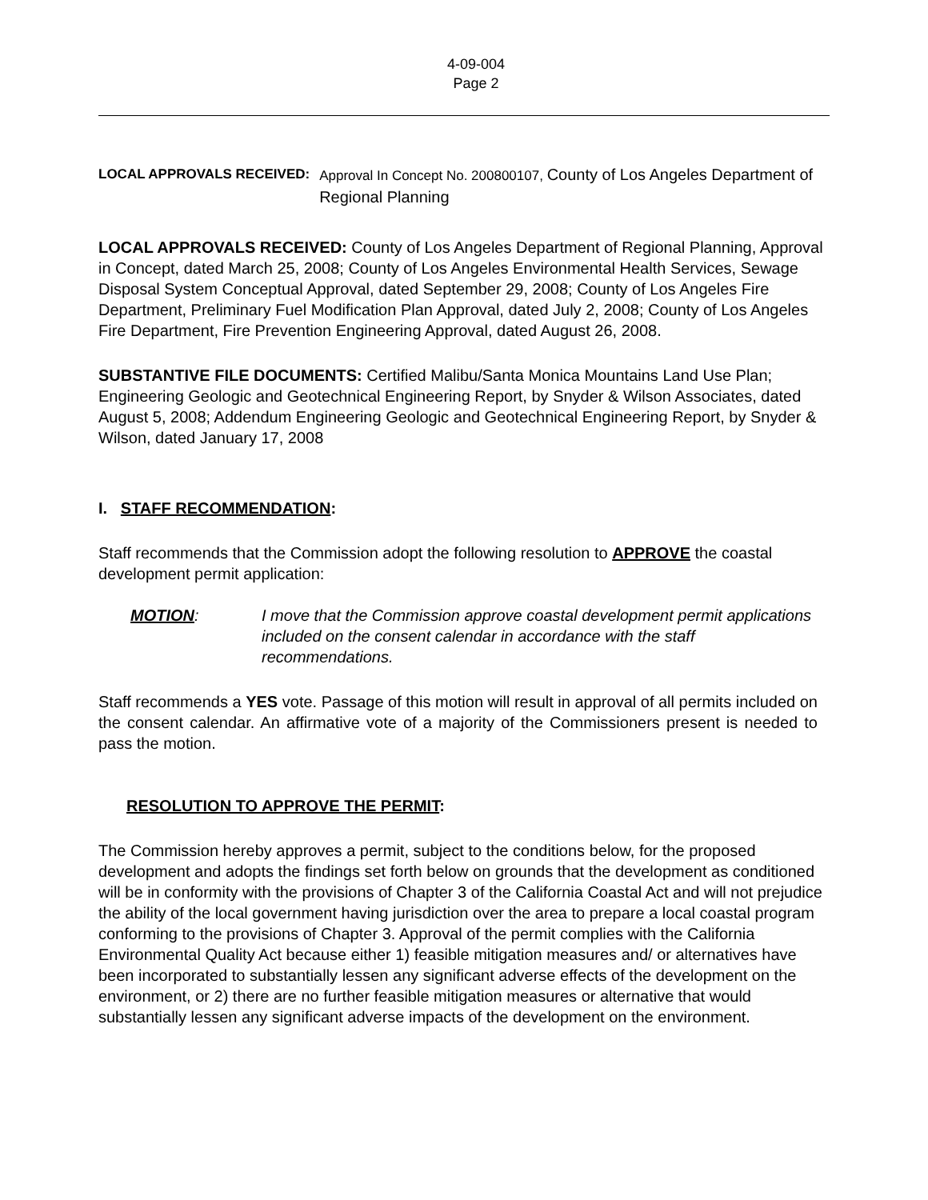4-09-004
Page 2
LOCAL APPROVALS RECEIVED: Approval In Concept No. 200800107, County of Los Angeles Department of Regional Planning
LOCAL APPROVALS RECEIVED: County of Los Angeles Department of Regional Planning, Approval in Concept, dated March 25, 2008; County of Los Angeles Environmental Health Services, Sewage Disposal System Conceptual Approval, dated September 29, 2008; County of Los Angeles Fire Department, Preliminary Fuel Modification Plan Approval, dated July 2, 2008; County of Los Angeles Fire Department, Fire Prevention Engineering Approval, dated August 26, 2008.
SUBSTANTIVE FILE DOCUMENTS: Certified Malibu/Santa Monica Mountains Land Use Plan; Engineering Geologic and Geotechnical Engineering Report, by Snyder & Wilson Associates, dated August 5, 2008; Addendum Engineering Geologic and Geotechnical Engineering Report, by Snyder & Wilson, dated January 17, 2008
I. STAFF RECOMMENDATION:
Staff recommends that the Commission adopt the following resolution to APPROVE the coastal development permit application:
MOTION: I move that the Commission approve coastal development permit applications included on the consent calendar in accordance with the staff recommendations.
Staff recommends a YES vote. Passage of this motion will result in approval of all permits included on the consent calendar. An affirmative vote of a majority of the Commissioners present is needed to pass the motion.
RESOLUTION TO APPROVE THE PERMIT:
The Commission hereby approves a permit, subject to the conditions below, for the proposed development and adopts the findings set forth below on grounds that the development as conditioned will be in conformity with the provisions of Chapter 3 of the California Coastal Act and will not prejudice the ability of the local government having jurisdiction over the area to prepare a local coastal program conforming to the provisions of Chapter 3. Approval of the permit complies with the California Environmental Quality Act because either 1) feasible mitigation measures and/ or alternatives have been incorporated to substantially lessen any significant adverse effects of the development on the environment, or 2) there are no further feasible mitigation measures or alternative that would substantially lessen any significant adverse impacts of the development on the environment.